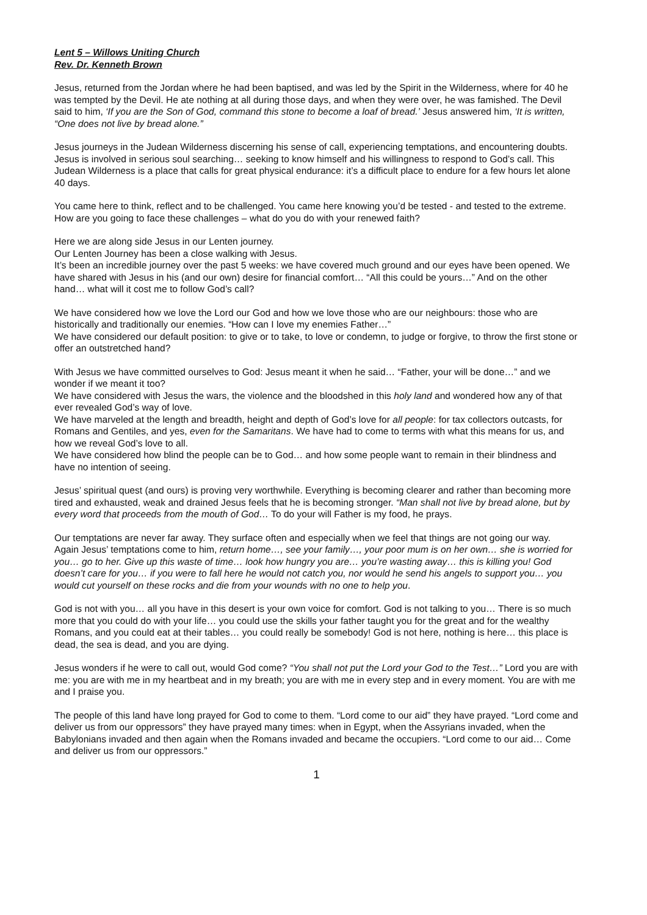Lent 5 – Willows Uniting Church
Rev. Dr. Kenneth Brown
Jesus, returned from the Jordan where he had been baptised, and was led by the Spirit in the Wilderness, where for 40 he was tempted by the Devil. He ate nothing at all during those days, and when they were over, he was famished. The Devil said to him, ‘If you are the Son of God, command this stone to become a loaf of bread.’ Jesus answered him, ‘It is written, “One does not live by bread alone.”
Jesus journeys in the Judean Wilderness discerning his sense of call, experiencing temptations, and encountering doubts. Jesus is involved in serious soul searching… seeking to know himself and his willingness to respond to God’s call. This Judean Wilderness is a place that calls for great physical endurance: it’s a difficult place to endure for a few hours let alone 40 days.
You came here to think, reflect and to be challenged. You came here knowing you’d be tested - and tested to the extreme. How are you going to face these challenges – what do you do with your renewed faith?
Here we are along side Jesus in our Lenten journey.
Our Lenten Journey has been a close walking with Jesus.
It’s been an incredible journey over the past 5 weeks: we have covered much ground and our eyes have been opened. We have shared with Jesus in his (and our own) desire for financial comfort… “All this could be yours…” And on the other hand… what will it cost me to follow God’s call?
We have considered how we love the Lord our God and how we love those who are our neighbours: those who are historically and traditionally our enemies. “How can I love my enemies Father…”
We have considered our default position: to give or to take, to love or condemn, to judge or forgive, to throw the first stone or offer an outstretched hand?
With Jesus we have committed ourselves to God: Jesus meant it when he said… “Father, your will be done…” and we wonder if we meant it too?
We have considered with Jesus the wars, the violence and the bloodshed in this holy land and wondered how any of that ever revealed God’s way of love.
We have marveled at the length and breadth, height and depth of God’s love for all people: for tax collectors outcasts, for Romans and Gentiles, and yes, even for the Samaritans. We have had to come to terms with what this means for us, and how we reveal God’s love to all.
We have considered how blind the people can be to God… and how some people want to remain in their blindness and have no intention of seeing.
Jesus’ spiritual quest (and ours) is proving very worthwhile. Everything is becoming clearer and rather than becoming more tired and exhausted, weak and drained Jesus feels that he is becoming stronger. “Man shall not live by bread alone, but by every word that proceeds from the mouth of God… To do your will Father is my food, he prays.
Our temptations are never far away. They surface often and especially when we feel that things are not going our way.
Again Jesus’ temptations come to him, return home…, see your family…, your poor mum is on her own… she is worried for you… go to her. Give up this waste of time… look how hungry you are… you’re wasting away… this is killing you! God doesn’t care for you… if you were to fall here he would not catch you, nor would he send his angels to support you… you would cut yourself on these rocks and die from your wounds with no one to help you.
God is not with you… all you have in this desert is your own voice for comfort. God is not talking to you… There is so much more that you could do with your life… you could use the skills your father taught you for the great and for the wealthy Romans, and you could eat at their tables… you could really be somebody! God is not here, nothing is here… this place is dead, the sea is dead, and you are dying.
Jesus wonders if he were to call out, would God come? “You shall not put the Lord your God to the Test…” Lord you are with me: you are with me in my heartbeat and in my breath; you are with me in every step and in every moment. You are with me and I praise you.
The people of this land have long prayed for God to come to them. “Lord come to our aid” they have prayed. “Lord come and deliver us from our oppressors” they have prayed many times: when in Egypt, when the Assyrians invaded, when the Babylonians invaded and then again when the Romans invaded and became the occupiers. “Lord come to our aid… Come and deliver us from our oppressors.”
1